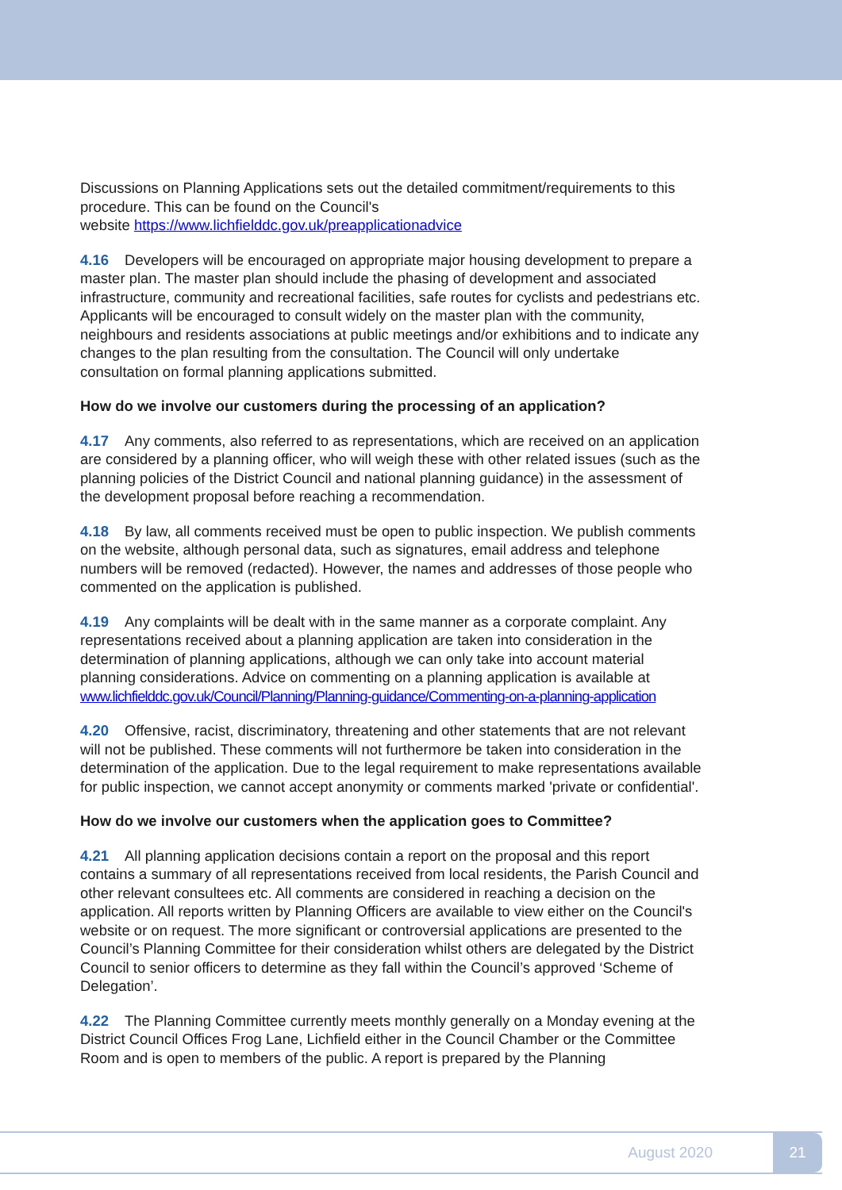Discussions on Planning Applications sets out the detailed commitment/requirements to this procedure. This can be found on the Council's
website https://www.lichfielddc.gov.uk/preapplicationadvice
4.16 Developers will be encouraged on appropriate major housing development to prepare a master plan. The master plan should include the phasing of development and associated infrastructure, community and recreational facilities, safe routes for cyclists and pedestrians etc. Applicants will be encouraged to consult widely on the master plan with the community, neighbours and residents associations at public meetings and/or exhibitions and to indicate any changes to the plan resulting from the consultation. The Council will only undertake consultation on formal planning applications submitted.
How do we involve our customers during the processing of an application?
4.17 Any comments, also referred to as representations, which are received on an application are considered by a planning officer, who will weigh these with other related issues (such as the planning policies of the District Council and national planning guidance) in the assessment of the development proposal before reaching a recommendation.
4.18 By law, all comments received must be open to public inspection. We publish comments on the website, although personal data, such as signatures, email address and telephone numbers will be removed (redacted). However, the names and addresses of those people who commented on the application is published.
4.19 Any complaints will be dealt with in the same manner as a corporate complaint. Any representations received about a planning application are taken into consideration in the determination of planning applications, although we can only take into account material planning considerations. Advice on commenting on a planning application is available at www.lichfielddc.gov.uk/Council/Planning/Planning-guidance/Commenting-on-a-planning-application
4.20 Offensive, racist, discriminatory, threatening and other statements that are not relevant will not be published. These comments will not furthermore be taken into consideration in the determination of the application. Due to the legal requirement to make representations available for public inspection, we cannot accept anonymity or comments marked 'private or confidential'.
How do we involve our customers when the application goes to Committee?
4.21 All planning application decisions contain a report on the proposal and this report contains a summary of all representations received from local residents, the Parish Council and other relevant consultees etc. All comments are considered in reaching a decision on the application. All reports written by Planning Officers are available to view either on the Council's website or on request. The more significant or controversial applications are presented to the Council’s Planning Committee for their consideration whilst others are delegated by the District Council to senior officers to determine as they fall within the Council’s approved ‘Scheme of Delegation’.
4.22 The Planning Committee currently meets monthly generally on a Monday evening at the District Council Offices Frog Lane, Lichfield either in the Council Chamber or the Committee Room and is open to members of the public. A report is prepared by the Planning
August 2020 21